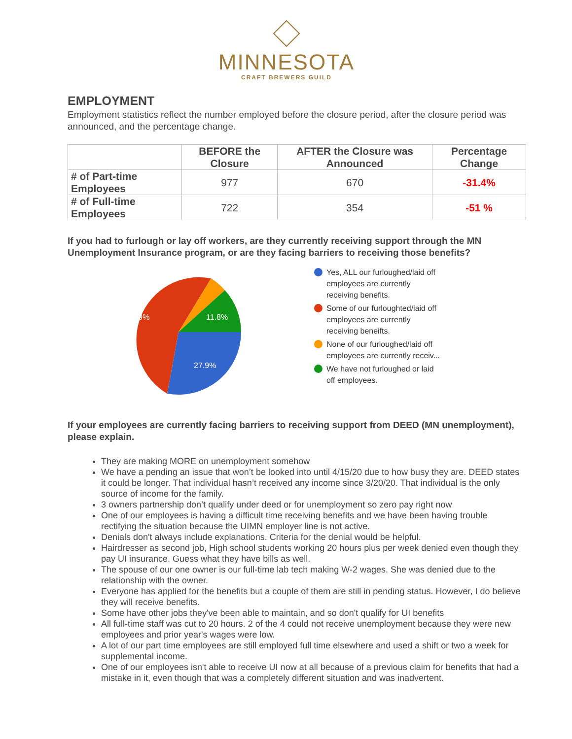MINNESOTA
CRAFT BREWERS GUILD
EMPLOYMENT
Employment statistics reflect the number employed before the closure period, after the closure period was announced, and the percentage change.
| | BEFORE the Closure | AFTER the Closure was Announced | Percentage Change |
| --- | --- | --- | --- |
| # of Part-time Employees | 977 | 670 | -31.4% |
| # of Full-time Employees | 722 | 354 | -51 % |
If you had to furlough or lay off workers, are they currently receiving support through the MN Unemployment Insurance program, or are they facing barriers to receiving those benefits?
55.9%
11.8%
27.9%
Yes, ALL our furloughed/laid off
employees are currently
receiving benefits.
Some of our furloughted/laid off
employees are currently
receiving beneifts.
None of our furloughed/laid off
employees are currently receiv...
We have not furloughed or laid
off employees.
If your employees are currently facing barriers to receiving support from DEED (MN unemployment), please explain.
They are making MORE on unemployment somehow
We have a pending an issue that won’t be looked into until 4/15/20 due to how busy they are. DEED states it could be longer. That individual hasn’t received any income since 3/20/20. That individual is the only source of income for the family.
3 owners partnership don’t qualify under deed or for unemployment so zero pay right now
One of our employees is having a difficult time receiving benefits and we have been having trouble rectifying the situation because the UIMN employer line is not active.
Denials don't always include explanations. Criteria for the denial would be helpful.
Hairdresser as second job, High school students working 20 hours plus per week denied even though they pay UI insurance. Guess what they have bills as well.
The spouse of our one owner is our full-time lab tech making W-2 wages. She was denied due to the relationship with the owner.
Everyone has applied for the benefits but a couple of them are still in pending status. However, I do believe they will receive benefits.
Some have other jobs they've been able to maintain, and so don't qualify for UI benefits
All full-time staff was cut to 20 hours. 2 of the 4 could not receive unemployment because they were new employees and prior year's wages were low.
A lot of our part time employees are still employed full time elsewhere and used a shift or two a week for supplemental income.
One of our employees isn't able to receive UI now at all because of a previous claim for benefits that had a mistake in it, even though that was a completely different situation and was inadvertent.